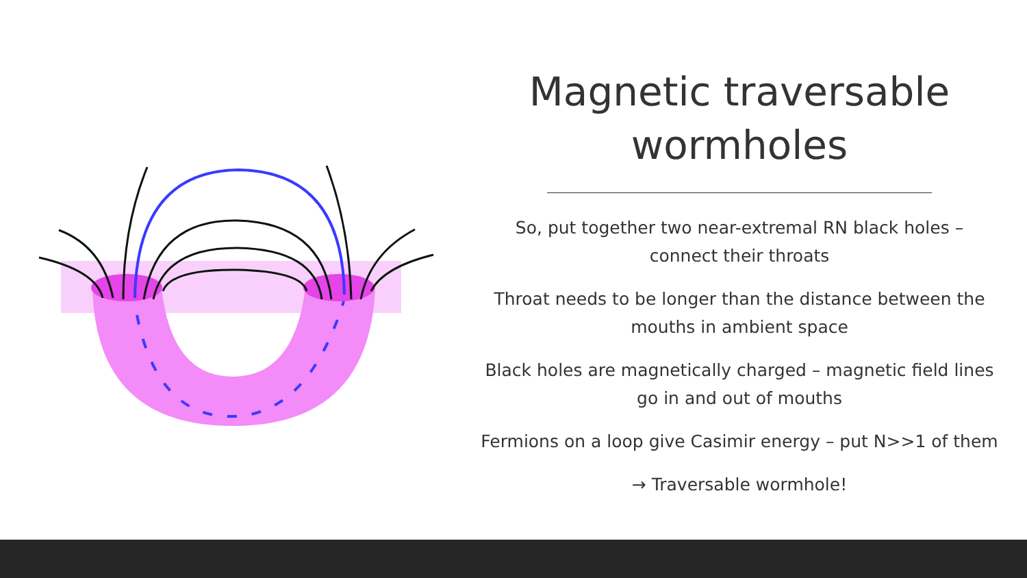Magnetic traversable wormholes
So, put together two near-extremal RN black holes – connect their throats
Throat needs to be longer than the distance between the mouths in ambient space
Black holes are magnetically charged – magnetic field lines go in and out of mouths
Fermions on a loop give Casimir energy – put N>>1 of them
→ Traversable wormhole!